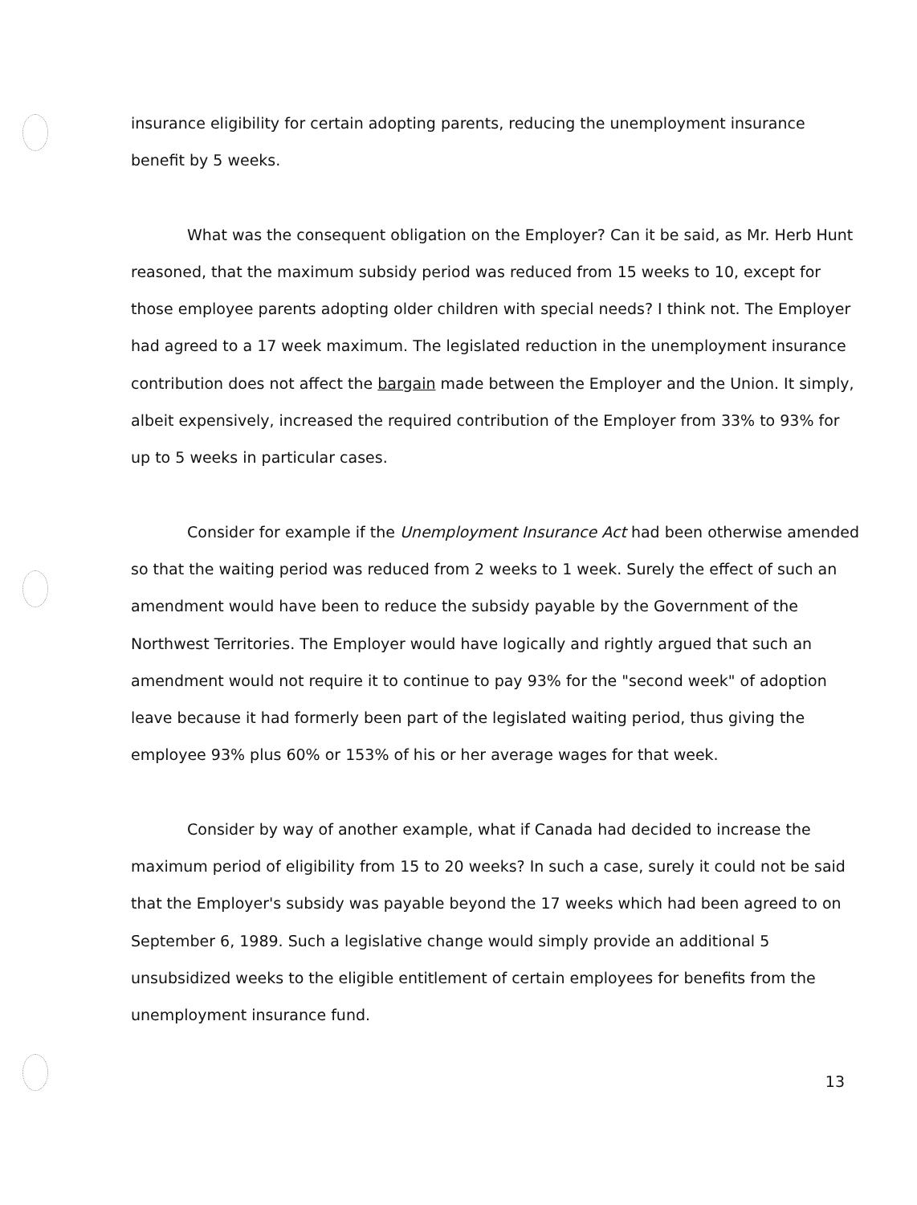insurance eligibility for certain adopting parents, reducing the unemployment insurance benefit by 5 weeks.
What was the consequent obligation on the Employer? Can it be said, as Mr. Herb Hunt reasoned, that the maximum subsidy period was reduced from 15 weeks to 10, except for those employee parents adopting older children with special needs? I think not. The Employer had agreed to a 17 week maximum. The legislated reduction in the unemployment insurance contribution does not affect the bargain made between the Employer and the Union. It simply, albeit expensively, increased the required contribution of the Employer from 33% to 93% for up to 5 weeks in particular cases.
Consider for example if the Unemployment Insurance Act had been otherwise amended so that the waiting period was reduced from 2 weeks to 1 week. Surely the effect of such an amendment would have been to reduce the subsidy payable by the Government of the Northwest Territories. The Employer would have logically and rightly argued that such an amendment would not require it to continue to pay 93% for the "second week" of adoption leave because it had formerly been part of the legislated waiting period, thus giving the employee 93% plus 60% or 153% of his or her average wages for that week.
Consider by way of another example, what if Canada had decided to increase the maximum period of eligibility from 15 to 20 weeks? In such a case, surely it could not be said that the Employer's subsidy was payable beyond the 17 weeks which had been agreed to on September 6, 1989. Such a legislative change would simply provide an additional 5 unsubsidized weeks to the eligible entitlement of certain employees for benefits from the unemployment insurance fund.
13